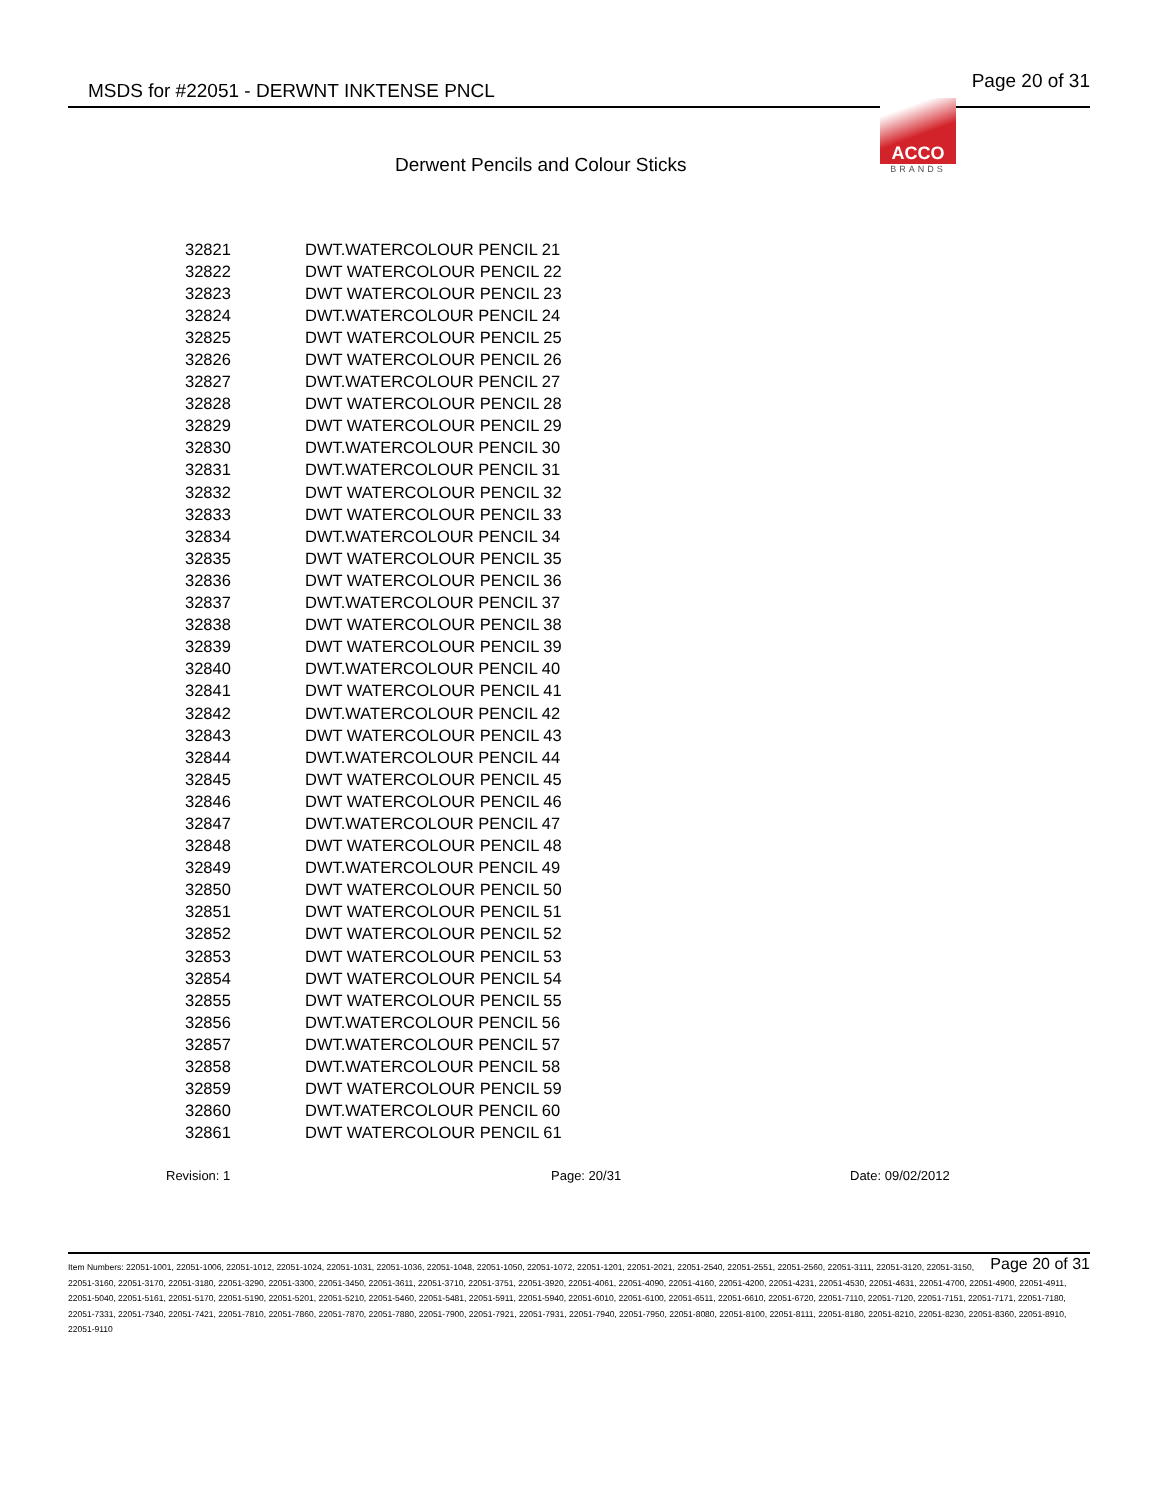MSDS for #22051 - DERWNT INKTENSE PNCL Page 20 of 31
ACCO
BRANDS
Derwent Pencils and Colour Sticks
| 32821 | DWT.WATERCOLOUR PENCIL 21 |
| 32822 | DWT WATERCOLOUR PENCIL 22 |
| 32823 | DWT WATERCOLOUR PENCIL 23 |
| 32824 | DWT.WATERCOLOUR PENCIL 24 |
| 32825 | DWT WATERCOLOUR PENCIL 25 |
| 32826 | DWT WATERCOLOUR PENCIL 26 |
| 32827 | DWT.WATERCOLOUR PENCIL 27 |
| 32828 | DWT WATERCOLOUR PENCIL 28 |
| 32829 | DWT WATERCOLOUR PENCIL 29 |
| 32830 | DWT.WATERCOLOUR PENCIL 30 |
| 32831 | DWT.WATERCOLOUR PENCIL 31 |
| 32832 | DWT WATERCOLOUR PENCIL 32 |
| 32833 | DWT WATERCOLOUR PENCIL 33 |
| 32834 | DWT.WATERCOLOUR PENCIL 34 |
| 32835 | DWT WATERCOLOUR PENCIL 35 |
| 32836 | DWT WATERCOLOUR PENCIL 36 |
| 32837 | DWT.WATERCOLOUR PENCIL 37 |
| 32838 | DWT WATERCOLOUR PENCIL 38 |
| 32839 | DWT WATERCOLOUR PENCIL 39 |
| 32840 | DWT.WATERCOLOUR PENCIL 40 |
| 32841 | DWT WATERCOLOUR PENCIL 41 |
| 32842 | DWT.WATERCOLOUR PENCIL 42 |
| 32843 | DWT WATERCOLOUR PENCIL 43 |
| 32844 | DWT.WATERCOLOUR PENCIL 44 |
| 32845 | DWT WATERCOLOUR PENCIL 45 |
| 32846 | DWT WATERCOLOUR PENCIL 46 |
| 32847 | DWT.WATERCOLOUR PENCIL 47 |
| 32848 | DWT WATERCOLOUR PENCIL 48 |
| 32849 | DWT.WATERCOLOUR PENCIL 49 |
| 32850 | DWT WATERCOLOUR PENCIL 50 |
| 32851 | DWT WATERCOLOUR PENCIL 51 |
| 32852 | DWT WATERCOLOUR PENCIL 52 |
| 32853 | DWT WATERCOLOUR PENCIL 53 |
| 32854 | DWT WATERCOLOUR PENCIL 54 |
| 32855 | DWT WATERCOLOUR PENCIL 55 |
| 32856 | DWT.WATERCOLOUR PENCIL 56 |
| 32857 | DWT.WATERCOLOUR PENCIL 57 |
| 32858 | DWT.WATERCOLOUR PENCIL 58 |
| 32859 | DWT WATERCOLOUR PENCIL 59 |
| 32860 | DWT.WATERCOLOUR PENCIL 60 |
| 32861 | DWT WATERCOLOUR PENCIL 61 |
Revision: 1 Page: 20/31 Date: 09/02/2012
Page 20 of 31 Item Numbers: 22051-1001, 22051-1006, 22051-1012, 22051-1024, 22051-1031, 22051-1036, 22051-1048, 22051-1050, 22051-1072, 22051-1201, 22051-2021, 22051-2540, 22051-2551, 22051-2560, 22051-3111, 22051-3120, 22051-3150, 22051-3160, 22051-3170, 22051-3180, 22051-3290, 22051-3300, 22051-3450, 22051-3611, 22051-3710, 22051-3751, 22051-3920, 22051-4061, 22051-4090, 22051-4160, 22051-4200, 22051-4231, 22051-4530, 22051-4631, 22051-4700, 22051-4900, 22051-4911, 22051-5040, 22051-5161, 22051-5170, 22051-5190, 22051-5201, 22051-5210, 22051-5460, 22051-5481, 22051-5911, 22051-5940, 22051-6010, 22051-6100, 22051-6511, 22051-6610, 22051-6720, 22051-7110, 22051-7120, 22051-7151, 22051-7171, 22051-7180, 22051-7331, 22051-7340, 22051-7421, 22051-7810, 22051-7860, 22051-7870, 22051-7880, 22051-7900, 22051-7921, 22051-7931, 22051-7940, 22051-7950, 22051-8080, 22051-8100, 22051-8111, 22051-8180, 22051-8210, 22051-8230, 22051-8360, 22051-8910, 22051-9110